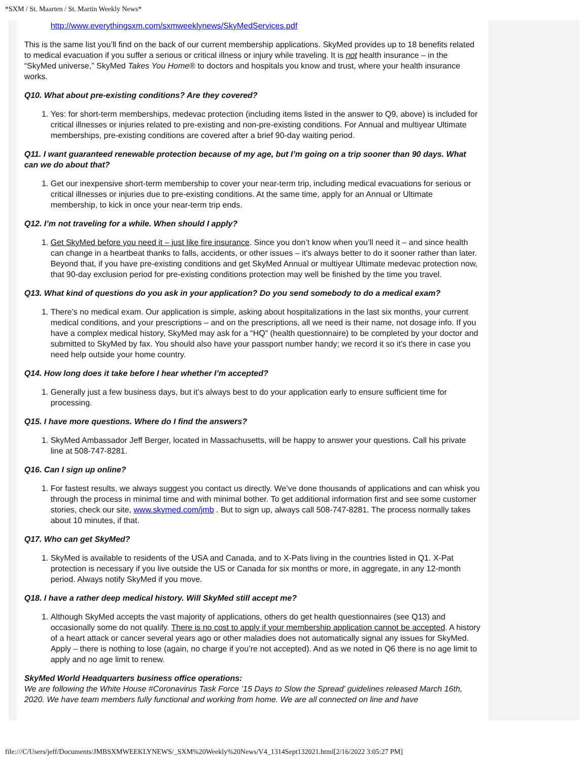*SXM / St. Maarten / St. Martin Weekly News*
http://www.everythingsxm.com/sxmweeklynews/SkyMedServices.pdf
This is the same list you’ll find on the back of our current membership applications. SkyMed provides up to 18 benefits related to medical evacuation if you suffer a serious or critical illness or injury while traveling. It is not health insurance – in the “SkyMed universe,” SkyMed Takes You Home® to doctors and hospitals you know and trust, where your health insurance works.
Q10. What about pre-existing conditions? Are they covered?
1. Yes: for short-term memberships, medevac protection (including items listed in the answer to Q9, above) is included for critical illnesses or injuries related to pre-existing and non-pre-existing conditions. For Annual and multiyear Ultimate memberships, pre-existing conditions are covered after a brief 90-day waiting period.
Q11. I want guaranteed renewable protection because of my age, but I’m going on a trip sooner than 90 days. What can we do about that?
1. Get our inexpensive short-term membership to cover your near-term trip, including medical evacuations for serious or critical illnesses or injuries due to pre-existing conditions. At the same time, apply for an Annual or Ultimate membership, to kick in once your near-term trip ends.
Q12. I’m not traveling for a while. When should I apply?
1. Get SkyMed before you need it – just like fire insurance. Since you don’t know when you’ll need it – and since health can change in a heartbeat thanks to falls, accidents, or other issues – it’s always better to do it sooner rather than later. Beyond that, if you have pre-existing conditions and get SkyMed Annual or multiyear Ultimate medevac protection now, that 90-day exclusion period for pre-existing conditions protection may well be finished by the time you travel.
Q13. What kind of questions do you ask in your application? Do you send somebody to do a medical exam?
1. There’s no medical exam. Our application is simple, asking about hospitalizations in the last six months, your current medical conditions, and your prescriptions – and on the prescriptions, all we need is their name, not dosage info. If you have a complex medical history, SkyMed may ask for a “HQ” (health questionnaire) to be completed by your doctor and submitted to SkyMed by fax. You should also have your passport number handy; we record it so it’s there in case you need help outside your home country.
Q14. How long does it take before I hear whether I’m accepted?
1. Generally just a few business days, but it’s always best to do your application early to ensure sufficient time for processing.
Q15. I have more questions. Where do I find the answers?
1. SkyMed Ambassador Jeff Berger, located in Massachusetts, will be happy to answer your questions. Call his private line at 508-747-8281.
Q16. Can I sign up online?
1. For fastest results, we always suggest you contact us directly. We’ve done thousands of applications and can whisk you through the process in minimal time and with minimal bother. To get additional information first and see some customer stories, check our site, www.skymed.com/jmb . But to sign up, always call 508-747-8281. The process normally takes about 10 minutes, if that.
Q17. Who can get SkyMed?
1. SkyMed is available to residents of the USA and Canada, and to X-Pats living in the countries listed in Q1. X-Pat protection is necessary if you live outside the US or Canada for six months or more, in aggregate, in any 12-month period. Always notify SkyMed if you move.
Q18. I have a rather deep medical history. Will SkyMed still accept me?
1. Although SkyMed accepts the vast majority of applications, others do get health questionnaires (see Q13) and occasionally some do not qualify. There is no cost to apply if your membership application cannot be accepted. A history of a heart attack or cancer several years ago or other maladies does not automatically signal any issues for SkyMed. Apply – there is nothing to lose (again, no charge if you’re not accepted). And as we noted in Q6 there is no age limit to apply and no age limit to renew.
SkyMed World Headquarters business office operations:
We are following the White House #Coronavirus Task Force ’15 Days to Slow the Spread’ guidelines released March 16th, 2020. We have team members fully functional and working from home. We are all connected on line and have
file:///C/Users/jeff/Documents/JMBSXMWEEKLYNEWS/_SXM%20Weekly%20News/V4_1314Sept132021.html[2/16/2022 3:05:27 PM]